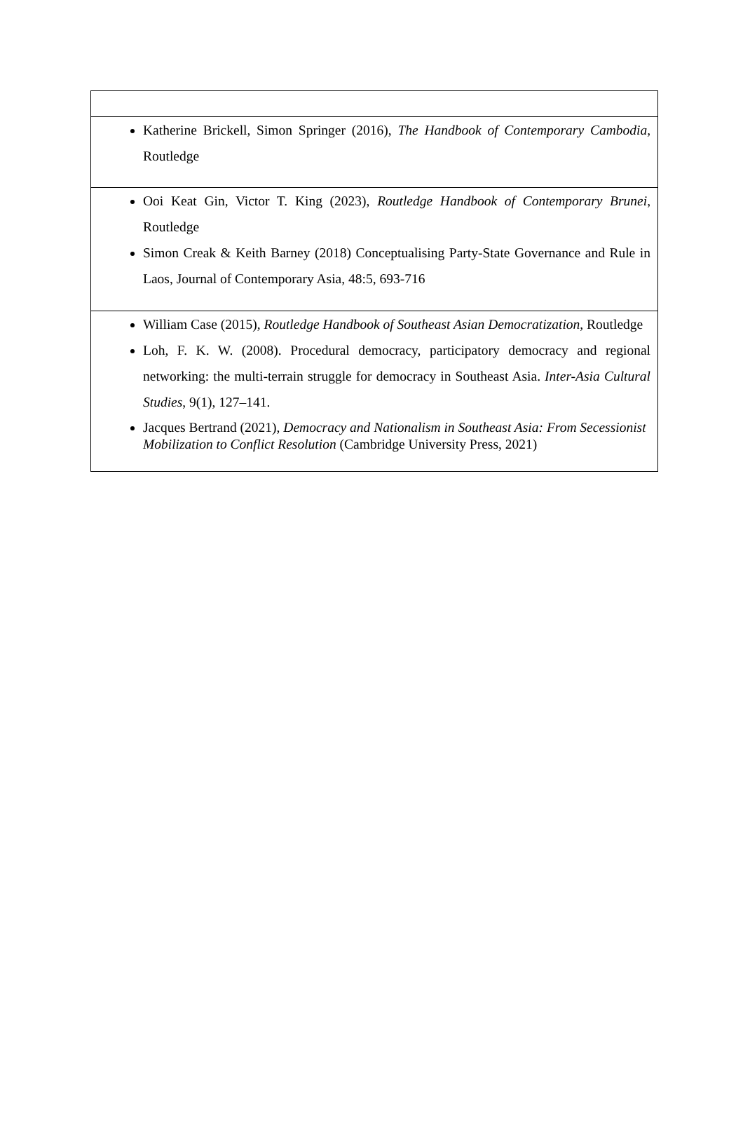| Katherine Brickell, Simon Springer (2016), The Handbook of Contemporary Cambodia, Routledge |
| Ooi Keat Gin, Victor T. King (2023), Routledge Handbook of Contemporary Brunei , Routledge Simon Creak & Keith Barney (2018) Conceptualising Party-State Governance and Rule in Laos, Journal of Contemporary Asia, 48:5, 693-716 |
| William Case (2015), Routledge Handbook of Southeast Asian Democratization , Routledge Loh, F. K. W. (2008). Procedural democracy, participatory democracy and regional networking: the multi-terrain struggle for democracy in Southeast Asia. Inter-Asia Cultural Studies , 9(1), 127–141. Jacques Bertrand (2021), Democracy and Nationalism in Southeast Asia: From Secessionist Mobilization to Conflict Resolution (Cambridge University Press, 2021) |